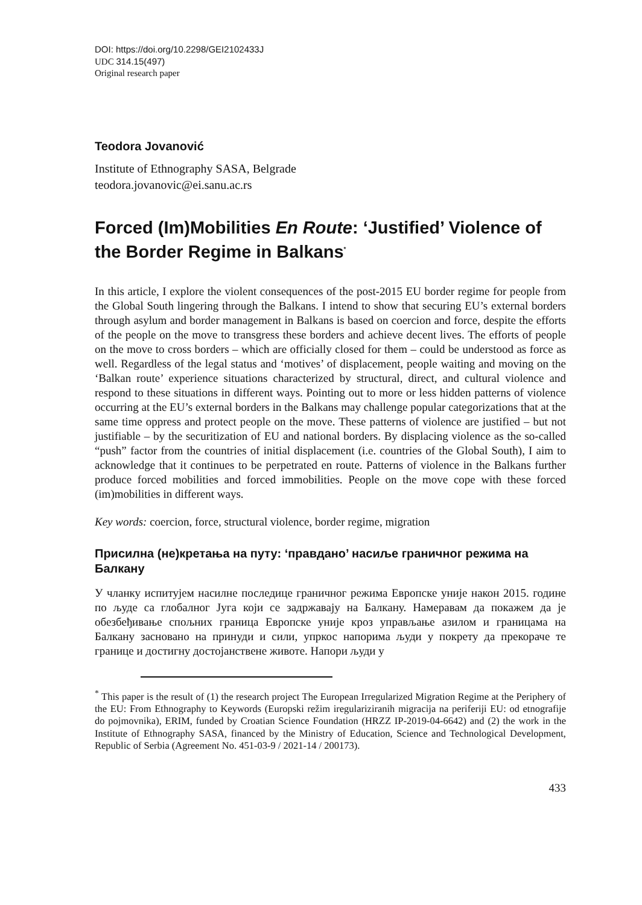DOI: https://doi.org/10.2298/GEI2102433J
UDC 314.15(497)
Original research paper
Teodora Jovanović
Institute of Ethnography SASA, Belgrade
teodora.jovanovic@ei.sanu.ac.rs
Forced (Im)Mobilities En Route: ‘Justified’ Violence of the Border Regime in Balkans<sup>*</sup>
In this article, I explore the violent consequences of the post-2015 EU border regime for people from the Global South lingering through the Balkans. I intend to show that securing EU’s external borders through asylum and border management in Balkans is based on coercion and force, despite the efforts of the people on the move to transgress these borders and achieve decent lives. The efforts of people on the move to cross borders – which are officially closed for them – could be understood as force as well. Regardless of the legal status and ‘motives’ of displacement, people waiting and moving on the ‘Balkan route’ experience situations characterized by structural, direct, and cultural violence and respond to these situations in different ways. Pointing out to more or less hidden patterns of violence occurring at the EU’s external borders in the Balkans may challenge popular categorizations that at the same time oppress and protect people on the move. These patterns of violence are justified – but not justifiable – by the securitization of EU and national borders. By displacing violence as the so-called “push” factor from the countries of initial displacement (i.e. countries of the Global South), I aim to acknowledge that it continues to be perpetrated en route. Patterns of violence in the Balkans further produce forced mobilities and forced immobilities. People on the move cope with these forced (im)mobilities in different ways.
Key words: coercion, force, structural violence, border regime, migration
Присилна (не)кретања на путу: ‘правдано’ насиље граничног режима на Балкану
У чланку испитујем насилне последице граничног режима Европске уније након 2015. године по људе са глобалног Југа који се задржавају на Балкану. Намеравам да покажем да је обезбеђивање спољних граница Европске уније кроз управљање азилом и границама на Балкану засновано на принуди и сили, упркос напорима људи у покрету да прекораче те границе и достигну достојанствене животе. Напори људи у
<sup>*</sup> This paper is the result of (1) the research project The European Irregularized Migration Regime at the Periphery of the EU: From Ethnography to Keywords (Europski režim iregulariziranih migracija na periferiji EU: od etnografije do pojmovnika), ERIM, funded by Croatian Science Foundation (HRZZ IP-2019-04-6642) and (2) the work in the Institute of Ethnography SASA, financed by the Ministry of Education, Science and Technological Development, Republic of Serbia (Agreement No. 451-03-9 / 2021-14 / 200173).
433